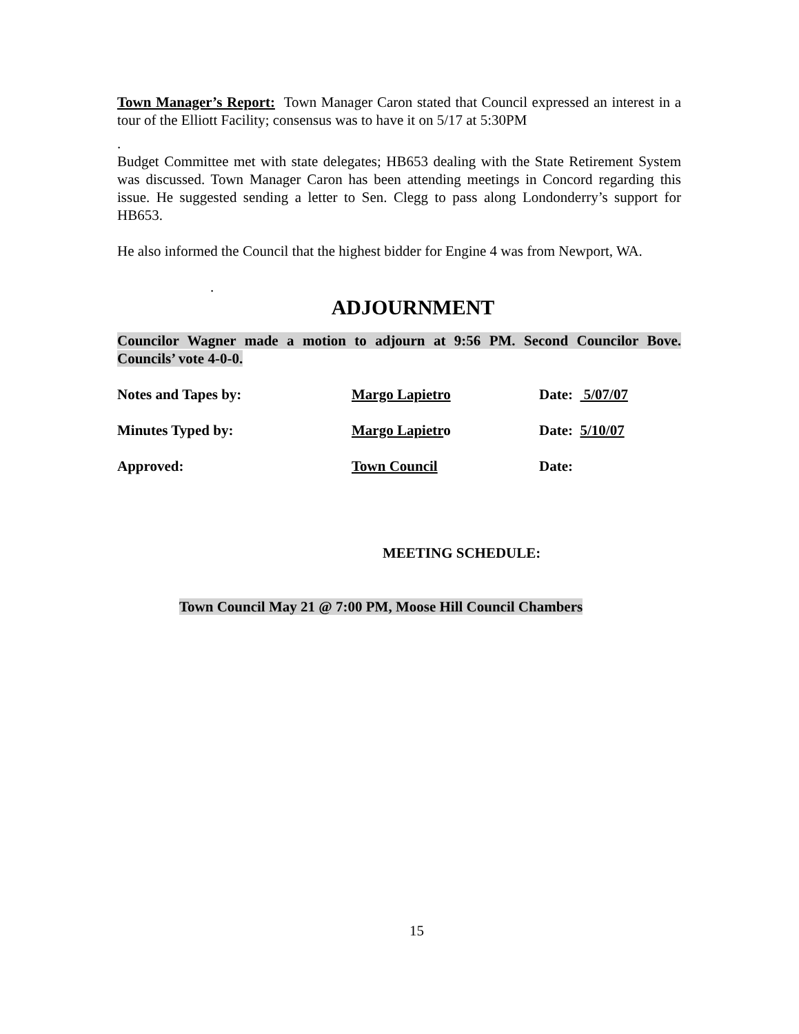Town Manager’s Report: Town Manager Caron stated that Council expressed an interest in a tour of the Elliott Facility; consensus was to have it on 5/17 at 5:30PM
.
Budget Committee met with state delegates; HB653 dealing with the State Retirement System was discussed. Town Manager Caron has been attending meetings in Concord regarding this issue. He suggested sending a letter to Sen. Clegg to pass along Londonderry’s support for HB653.
He also informed the Council that the highest bidder for Engine 4 was from Newport, WA.
.
ADJOURNMENT
Councilor Wagner made a motion to adjourn at 9:56 PM. Second Councilor Bove. Councils’ vote 4-0-0.
Notes and Tapes by: Margo Lapietro Date: 5/07/07
Minutes Typed by: Margo Lapietro Date: 5/10/07
Approved: Town Council Date:
MEETING SCHEDULE:
Town Council May 21 @ 7:00 PM, Moose Hill Council Chambers
15